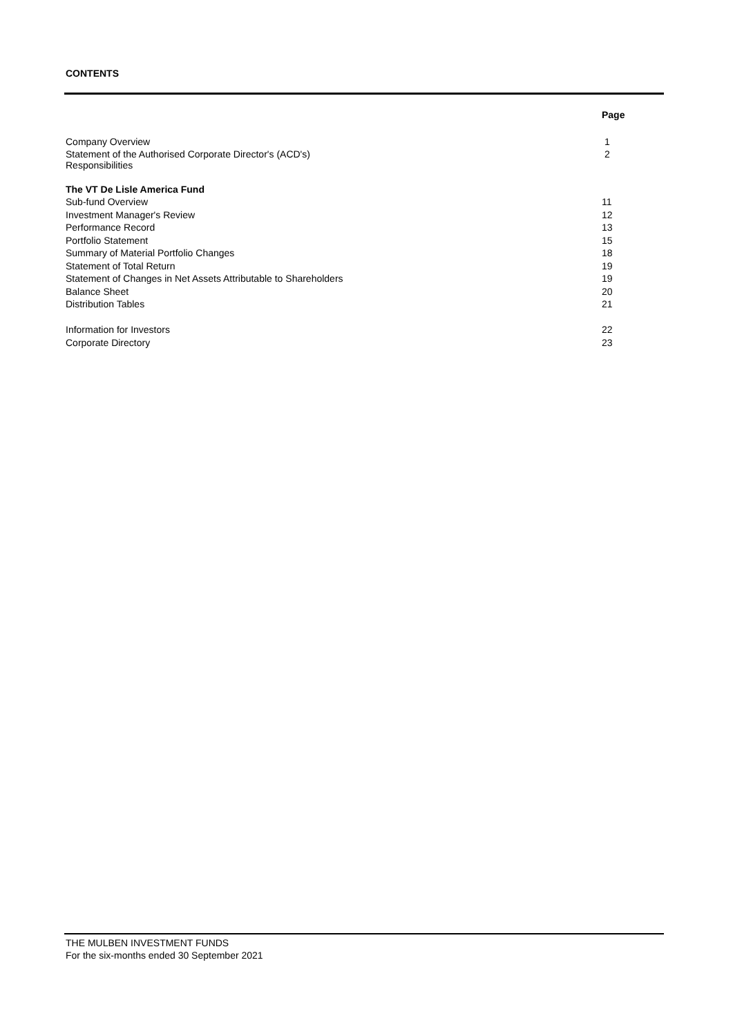CONTENTS
| | Page |
| Company Overview | 1 |
| Statement of the Authorised Corporate Director's (ACD's) Responsibilities | 2 |
| The VT De Lisle America Fund | |
| Sub-fund Overview | 11 |
| Investment Manager's Review | 12 |
| Performance Record | 13 |
| Portfolio Statement | 15 |
| Summary of Material Portfolio Changes | 18 |
| Statement of Total Return | 19 |
| Statement of Changes in Net Assets Attributable to Shareholders | 19 |
| Balance Sheet | 20 |
| Distribution Tables | 21 |
| Information for Investors | 22 |
| Corporate Directory | 23 |
THE MULBEN INVESTMENT FUNDS
For the six-months ended 30 September 2021